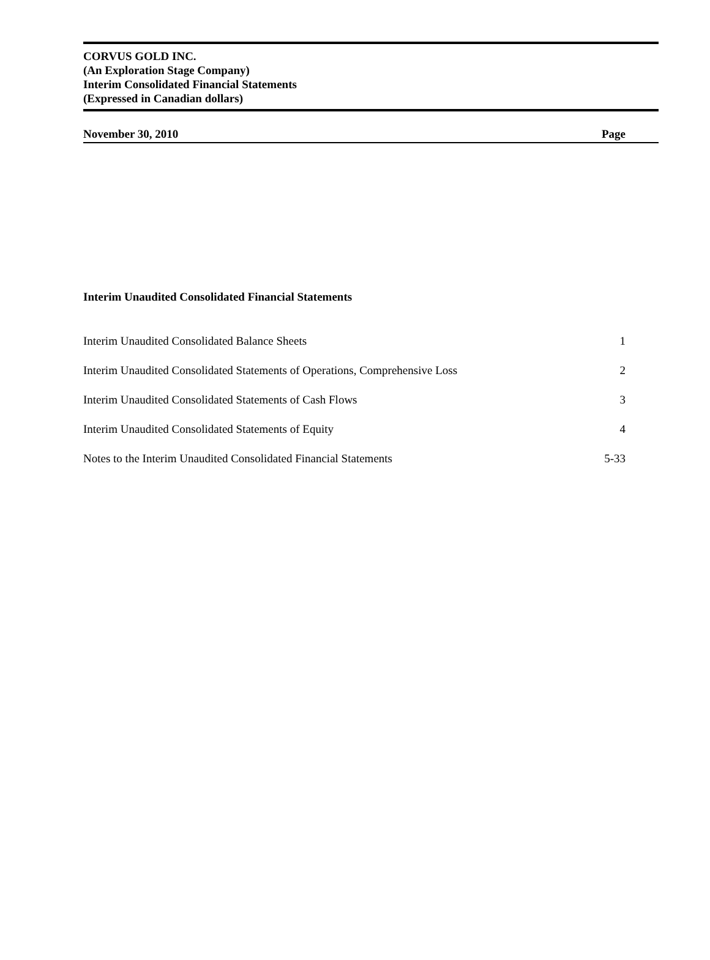CORVUS GOLD INC.
(An Exploration Stage Company)
Interim Consolidated Financial Statements
(Expressed in Canadian dollars)
November 30, 2010 Page
Interim Unaudited Consolidated Financial Statements
Interim Unaudited Consolidated Balance Sheets 1
Interim Unaudited Consolidated Statements of Operations, Comprehensive Loss 2
Interim Unaudited Consolidated Statements of Cash Flows 3
Interim Unaudited Consolidated Statements of Equity 4
Notes to the Interim Unaudited Consolidated Financial Statements 5-33